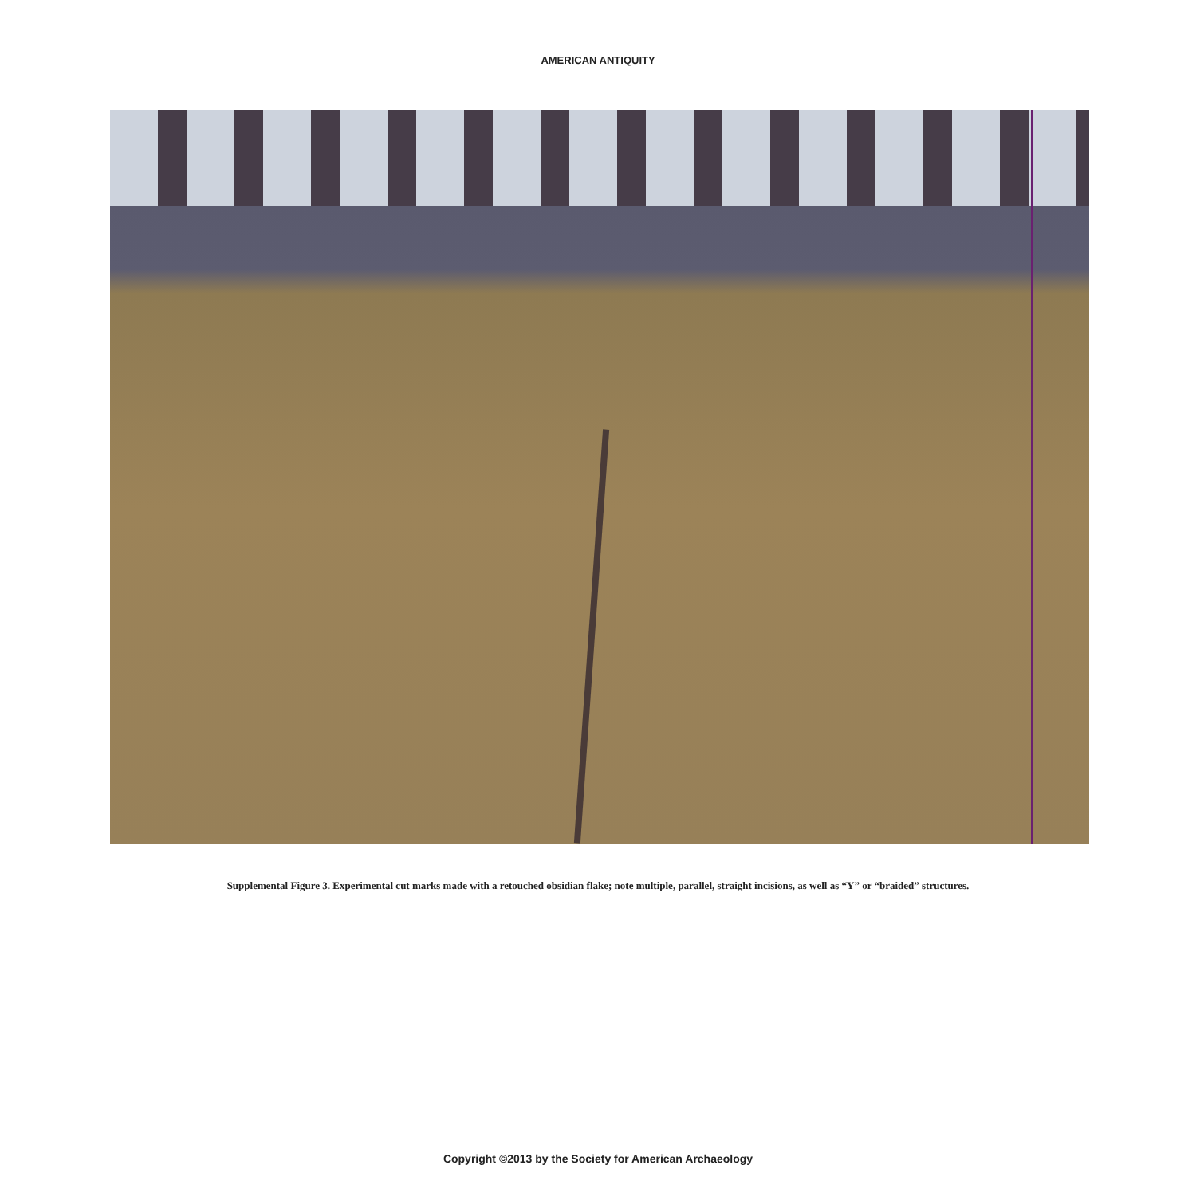AMERICAN ANTIQUITY
Supplemental Figure 3. Experimental cut marks made with a retouched obsidian flake; note multiple, parallel, straight incisions, as well as “Y” or “braided” structures.
Copyright ©2013 by the Society for American Archaeology